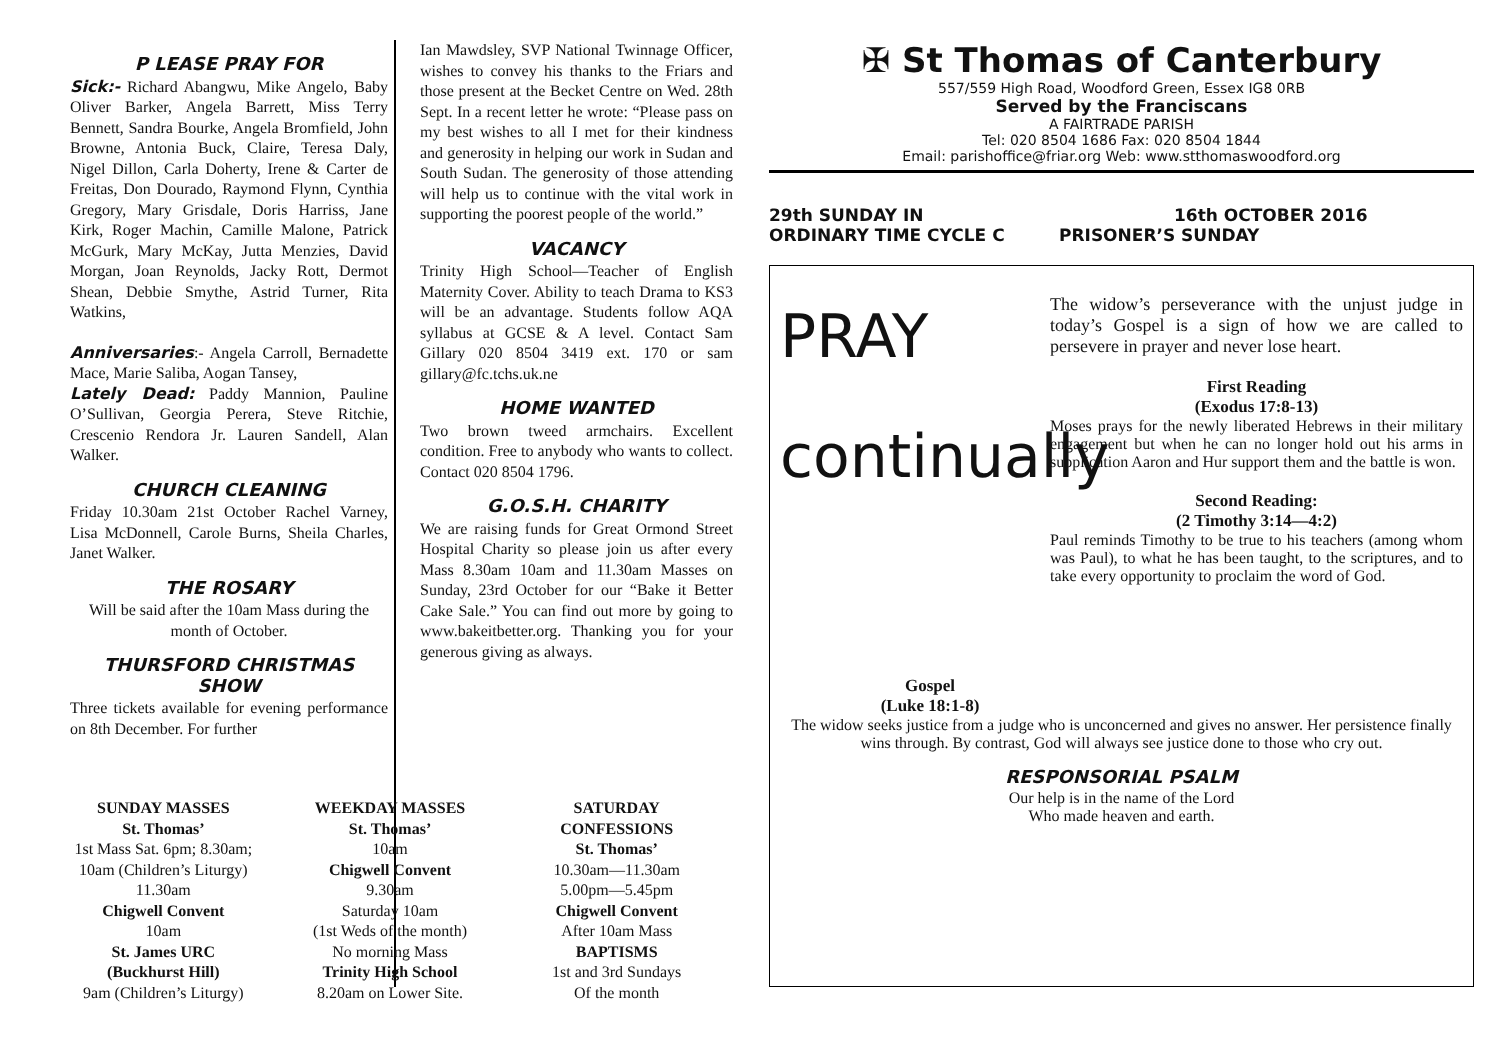P LEASE PRAY FOR
Sick:- Richard Abangwu, Mike Angelo, Baby Oliver Barker, Angela Barrett, Miss Terry Bennett, Sandra Bourke, Angela Bromfield, John Browne, Antonia Buck, Claire, Teresa Daly, Nigel Dillon, Carla Doherty, Irene & Carter de Freitas, Don Dourado, Raymond Flynn, Cynthia Gregory, Mary Grisdale, Doris Harriss, Jane Kirk, Roger Machin, Camille Malone, Patrick McGurk, Mary McKay, Jutta Menzies, David Morgan, Joan Reynolds, Jacky Rott, Dermot Shean, Debbie Smythe, Astrid Turner, Rita Watkins,
Anniversaries:- Angela Carroll, Bernadette Mace, Marie Saliba, Aogan Tansey,
Lately Dead: Paddy Mannion, Pauline O’Sullivan, Georgia Perera, Steve Ritchie, Crescenio Rendora Jr. Lauren Sandell, Alan Walker.
CHURCH CLEANING
Friday 10.30am 21st October Rachel Varney, Lisa McDonnell, Carole Burns, Sheila Charles, Janet Walker.
THE ROSARY
Will be said after the 10am Mass during the month of October.
THURSFORD CHRISTMAS SHOW
Three tickets available for evening performance on 8th December. For further
Ian Mawdsley, SVP National Twinnage Officer, wishes to convey his thanks to the Friars and those present at the Becket Centre on Wed. 28th Sept. In a recent letter he wrote: “Please pass on my best wishes to all I met for their kindness and generosity in helping our work in Sudan and South Sudan. The generosity of those attending will help us to continue with the vital work in supporting the poorest people of the world.”
VACANCY
Trinity High School—Teacher of English Maternity Cover. Ability to teach Drama to KS3 will be an advantage. Students follow AQA syllabus at GCSE & A level. Contact Sam Gillary 020 8504 3419 ext. 170 or sam gillary@fc.tchs.uk.ne
HOME WANTED
Two brown tweed armchairs. Excellent condition. Free to anybody who wants to collect. Contact 020 8504 1796.
G.O.S.H. CHARITY
We are raising funds for Great Ormond Street Hospital Charity so please join us after every Mass 8.30am 10am and 11.30am Masses on Sunday, 23rd October for our “Bake it Better Cake Sale.” You can find out more by going to www.bakeitbetter.org. Thanking you for your generous giving as always.
✠ St Thomas of Canterbury
557/559 High Road, Woodford Green, Essex IG8 0RB
Served by the Franciscans
A FAIRTRADE PARISH
Tel: 020 8504 1686 Fax: 020 8504 1844
Email: parishoffice@friar.org Web: www.stthomaswoodford.org
29th SUNDAY IN
ORDINARY TIME CYCLE C
16th OCTOBER 2016
PRISONER’S SUNDAY
PRAY
continually
The widow’s perseverance with the unjust judge in today’s Gospel is a sign of how we are called to persevere in prayer and never lose heart.
First Reading
(Exodus 17:8-13)
Moses prays for the newly liberated Hebrews in their military engagement but when he can no longer hold out his arms in supplication Aaron and Hur support them and the battle is won.
Second Reading:
(2 Timothy 3:14—4:2)
Paul reminds Timothy to be true to his teachers (among whom was Paul), to what he has been taught, to the scriptures, and to take every opportunity to proclaim the word of God.
Gospel
(Luke 18:1-8)
The widow seeks justice from a judge who is unconcerned and gives no answer. Her persistence finally wins through. By contrast, God will always see justice done to those who cry out.
RESPONSORIAL PSALM
Our help is in the name of the Lord
Who made heaven and earth.
SUNDAY MASSES
St. Thomas’
1st Mass Sat. 6pm; 8.30am;
10am (Children’s Liturgy)
11.30am
Chigwell Convent
10am
St. James URC
(Buckhurst Hill)
9am (Children’s Liturgy)
WEEKDAY MASSES
St. Thomas’
10am
Chigwell Convent
9.30am
Saturday 10am
(1st Weds of the month)
No morning Mass
Trinity High School
8.20am on Lower Site.
SATURDAY
CONFESSIONS
St. Thomas’
10.30am—11.30am
5.00pm—5.45pm
Chigwell Convent
After 10am Mass
BAPTISMS
1st and 3rd Sundays
Of the month